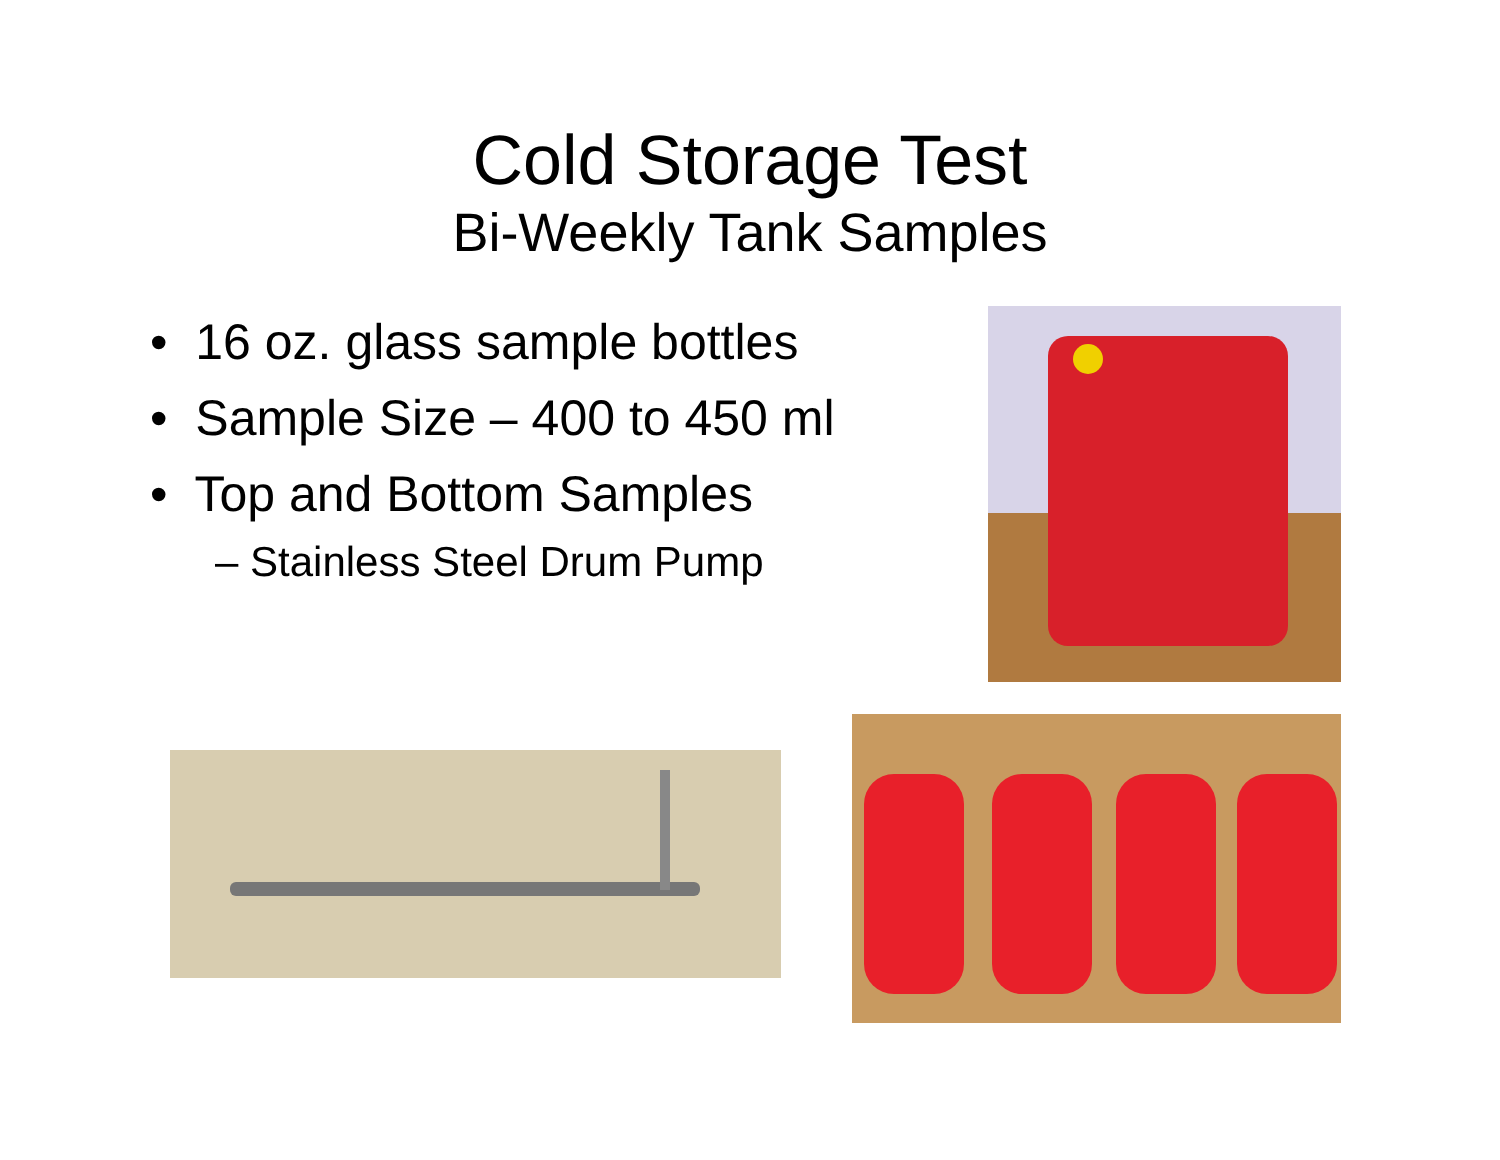Cold Storage Test
Bi-Weekly Tank Samples
• 16 oz. glass sample bottles
• Sample Size – 400 to 450 ml
• Top and Bottom Samples
– Stainless Steel Drum Pump